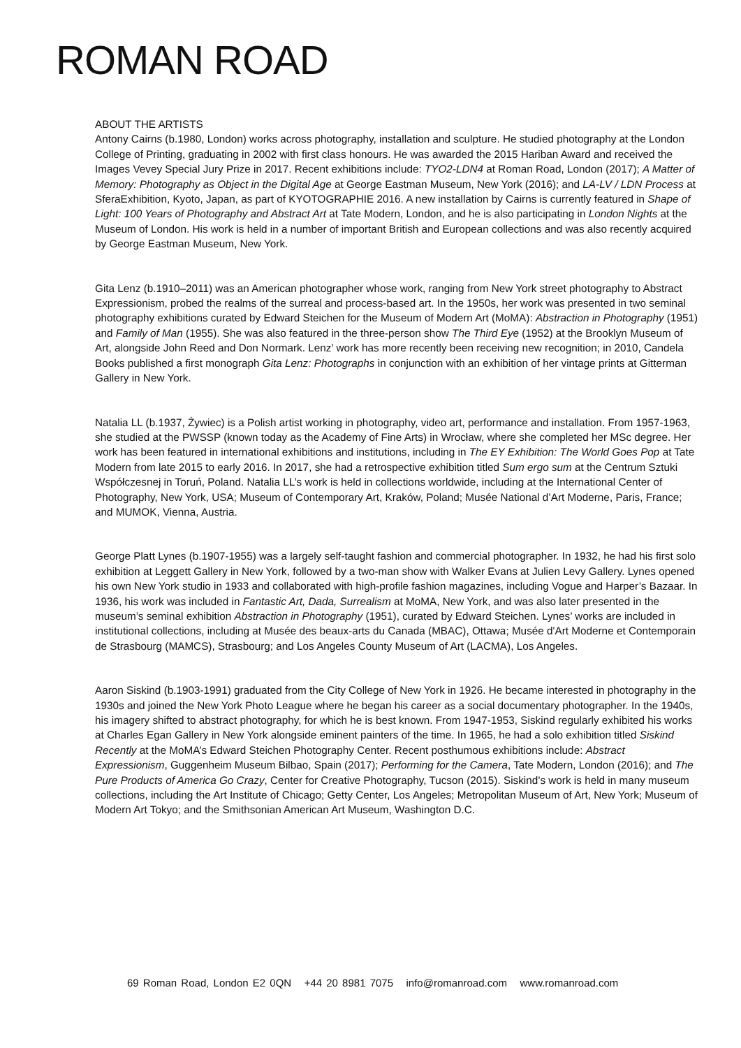ROMAN ROAD
ABOUT THE ARTISTS
Antony Cairns (b.1980, London) works across photography, installation and sculpture. He studied photography at the London College of Printing, graduating in 2002 with first class honours. He was awarded the 2015 Hariban Award and received the Images Vevey Special Jury Prize in 2017. Recent exhibitions include: TYO2-LDN4 at Roman Road, London (2017); A Matter of Memory: Photography as Object in the Digital Age at George Eastman Museum, New York (2016); and LA-LV / LDN Process at SferaExhibition, Kyoto, Japan, as part of KYOTOGRAPHIE 2016. A new installation by Cairns is currently featured in Shape of Light: 100 Years of Photography and Abstract Art at Tate Modern, London, and he is also participating in London Nights at the Museum of London. His work is held in a number of important British and European collections and was also recently acquired by George Eastman Museum, New York.
Gita Lenz (b.1910–2011) was an American photographer whose work, ranging from New York street photography to Abstract Expressionism, probed the realms of the surreal and process-based art. In the 1950s, her work was presented in two seminal photography exhibitions curated by Edward Steichen for the Museum of Modern Art (MoMA): Abstraction in Photography (1951) and Family of Man (1955). She was also featured in the three-person show The Third Eye (1952) at the Brooklyn Museum of Art, alongside John Reed and Don Normark. Lenz’ work has more recently been receiving new recognition; in 2010, Candela Books published a first monograph Gita Lenz: Photographs in conjunction with an exhibition of her vintage prints at Gitterman Gallery in New York.
Natalia LL (b.1937, Żywiec) is a Polish artist working in photography, video art, performance and installation. From 1957-1963, she studied at the PWSSP (known today as the Academy of Fine Arts) in Wrocław, where she completed her MSc degree. Her work has been featured in international exhibitions and institutions, including in The EY Exhibition: The World Goes Pop at Tate Modern from late 2015 to early 2016. In 2017, she had a retrospective exhibition titled Sum ergo sum at the Centrum Sztuki Współczesnej in Toruń, Poland. Natalia LL’s work is held in collections worldwide, including at the International Center of Photography, New York, USA; Museum of Contemporary Art, Kraków, Poland; Musée National d’Art Moderne, Paris, France; and MUMOK, Vienna, Austria.
George Platt Lynes (b.1907-1955) was a largely self-taught fashion and commercial photographer. In 1932, he had his first solo exhibition at Leggett Gallery in New York, followed by a two-man show with Walker Evans at Julien Levy Gallery. Lynes opened his own New York studio in 1933 and collaborated with high-profile fashion magazines, including Vogue and Harper’s Bazaar. In 1936, his work was included in Fantastic Art, Dada, Surrealism at MoMA, New York, and was also later presented in the museum’s seminal exhibition Abstraction in Photography (1951), curated by Edward Steichen. Lynes’ works are included in institutional collections, including at Musée des beaux-arts du Canada (MBAC), Ottawa; Musée d'Art Moderne et Contemporain de Strasbourg (MAMCS), Strasbourg; and Los Angeles County Museum of Art (LACMA), Los Angeles.
Aaron Siskind (b.1903-1991) graduated from the City College of New York in 1926. He became interested in photography in the 1930s and joined the New York Photo League where he began his career as a social documentary photographer. In the 1940s, his imagery shifted to abstract photography, for which he is best known. From 1947-1953, Siskind regularly exhibited his works at Charles Egan Gallery in New York alongside eminent painters of the time. In 1965, he had a solo exhibition titled Siskind Recently at the MoMA’s Edward Steichen Photography Center. Recent posthumous exhibitions include: Abstract Expressionism, Guggenheim Museum Bilbao, Spain (2017); Performing for the Camera, Tate Modern, London (2016); and The Pure Products of America Go Crazy, Center for Creative Photography, Tucson (2015). Siskind’s work is held in many museum collections, including the Art Institute of Chicago; Getty Center, Los Angeles; Metropolitan Museum of Art, New York; Museum of Modern Art Tokyo; and the Smithsonian American Art Museum, Washington D.C.
69 Roman Road, London E2 0QN +44 20 8981 7075 info@romanroad.com www.romanroad.com